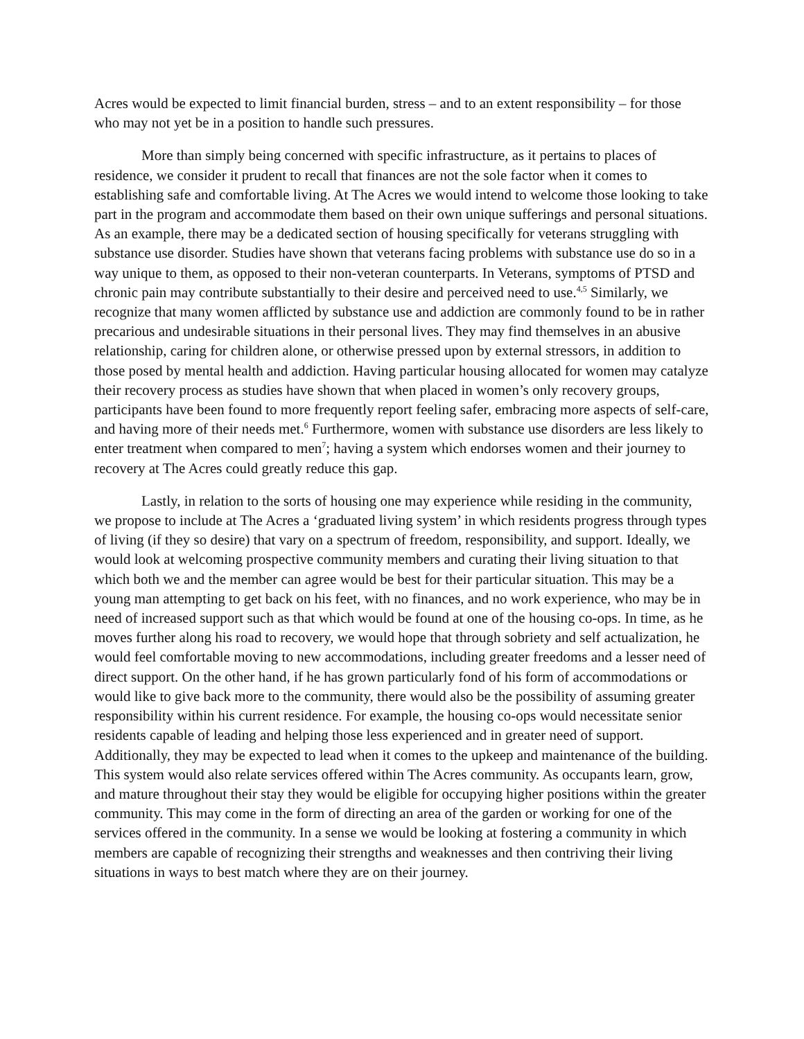Acres would be expected to limit financial burden, stress – and to an extent responsibility – for those who may not yet be in a position to handle such pressures.
More than simply being concerned with specific infrastructure, as it pertains to places of residence, we consider it prudent to recall that finances are not the sole factor when it comes to establishing safe and comfortable living. At The Acres we would intend to welcome those looking to take part in the program and accommodate them based on their own unique sufferings and personal situations. As an example, there may be a dedicated section of housing specifically for veterans struggling with substance use disorder. Studies have shown that veterans facing problems with substance use do so in a way unique to them, as opposed to their non-veteran counterparts. In Veterans, symptoms of PTSD and chronic pain may contribute substantially to their desire and perceived need to use.<sup>4,5</sup> Similarly, we recognize that many women afflicted by substance use and addiction are commonly found to be in rather precarious and undesirable situations in their personal lives. They may find themselves in an abusive relationship, caring for children alone, or otherwise pressed upon by external stressors, in addition to those posed by mental health and addiction. Having particular housing allocated for women may catalyze their recovery process as studies have shown that when placed in women’s only recovery groups, participants have been found to more frequently report feeling safer, embracing more aspects of self-care, and having more of their needs met.<sup>6</sup> Furthermore, women with substance use disorders are less likely to enter treatment when compared to men<sup>7</sup>; having a system which endorses women and their journey to recovery at The Acres could greatly reduce this gap.
Lastly, in relation to the sorts of housing one may experience while residing in the community, we propose to include at The Acres a ‘graduated living system’ in which residents progress through types of living (if they so desire) that vary on a spectrum of freedom, responsibility, and support. Ideally, we would look at welcoming prospective community members and curating their living situation to that which both we and the member can agree would be best for their particular situation. This may be a young man attempting to get back on his feet, with no finances, and no work experience, who may be in need of increased support such as that which would be found at one of the housing co-ops. In time, as he moves further along his road to recovery, we would hope that through sobriety and self actualization, he would feel comfortable moving to new accommodations, including greater freedoms and a lesser need of direct support. On the other hand, if he has grown particularly fond of his form of accommodations or would like to give back more to the community, there would also be the possibility of assuming greater responsibility within his current residence. For example, the housing co-ops would necessitate senior residents capable of leading and helping those less experienced and in greater need of support. Additionally, they may be expected to lead when it comes to the upkeep and maintenance of the building. This system would also relate services offered within The Acres community. As occupants learn, grow, and mature throughout their stay they would be eligible for occupying higher positions within the greater community. This may come in the form of directing an area of the garden or working for one of the services offered in the community. In a sense we would be looking at fostering a community in which members are capable of recognizing their strengths and weaknesses and then contriving their living situations in ways to best match where they are on their journey.